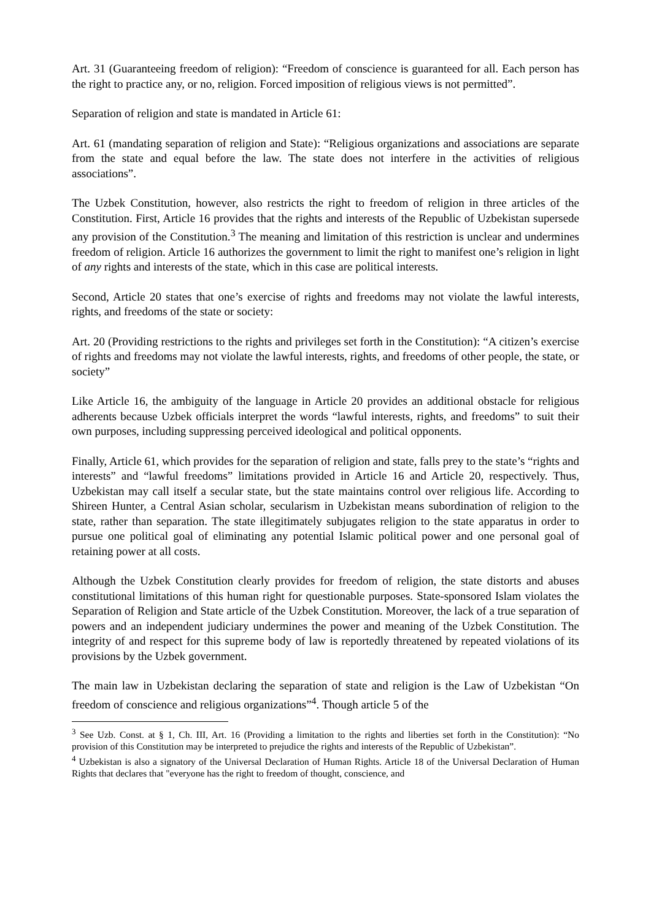Art. 31 (Guaranteeing freedom of religion): “Freedom of conscience is guaranteed for all. Each person has the right to practice any, or no, religion. Forced imposition of religious views is not permitted”.
Separation of religion and state is mandated in Article 61:
Art. 61 (mandating separation of religion and State): “Religious organizations and associations are separate from the state and equal before the law. The state does not interfere in the activities of religious associations”.
The Uzbek Constitution, however, also restricts the right to freedom of religion in three articles of the Constitution. First, Article 16 provides that the rights and interests of the Republic of Uzbekistan supersede any provision of the Constitution.<sup>3</sup> The meaning and limitation of this restriction is unclear and undermines freedom of religion. Article 16 authorizes the government to limit the right to manifest one’s religion in light of any rights and interests of the state, which in this case are political interests.
Second, Article 20 states that one’s exercise of rights and freedoms may not violate the lawful interests, rights, and freedoms of the state or society:
Art. 20 (Providing restrictions to the rights and privileges set forth in the Constitution): “A citizen’s exercise of rights and freedoms may not violate the lawful interests, rights, and freedoms of other people, the state, or society”
Like Article 16, the ambiguity of the language in Article 20 provides an additional obstacle for religious adherents because Uzbek officials interpret the words “lawful interests, rights, and freedoms” to suit their own purposes, including suppressing perceived ideological and political opponents.
Finally, Article 61, which provides for the separation of religion and state, falls prey to the state’s “rights and interests” and “lawful freedoms” limitations provided in Article 16 and Article 20, respectively. Thus, Uzbekistan may call itself a secular state, but the state maintains control over religious life. According to Shireen Hunter, a Central Asian scholar, secularism in Uzbekistan means subordination of religion to the state, rather than separation. The state illegitimately subjugates religion to the state apparatus in order to pursue one political goal of eliminating any potential Islamic political power and one personal goal of retaining power at all costs.
Although the Uzbek Constitution clearly provides for freedom of religion, the state distorts and abuses constitutional limitations of this human right for questionable purposes. State-sponsored Islam violates the Separation of Religion and State article of the Uzbek Constitution. Moreover, the lack of a true separation of powers and an independent judiciary undermines the power and meaning of the Uzbek Constitution. The integrity of and respect for this supreme body of law is reportedly threatened by repeated violations of its provisions by the Uzbek government.
The main law in Uzbekistan declaring the separation of state and religion is the Law of Uzbekistan “On freedom of conscience and religious organizations”<sup>4</sup>. Though article 5 of the
<sup>3</sup> See Uzb. Const. at § 1, Ch. III, Art. 16 (Providing a limitation to the rights and liberties set forth in the Constitution): “No provision of this Constitution may be interpreted to prejudice the rights and interests of the Republic of Uzbekistan”.
<sup>4</sup> Uzbekistan is also a signatory of the Universal Declaration of Human Rights. Article 18 of the Universal Declaration of Human Rights that declares that "everyone has the right to freedom of thought, conscience, and